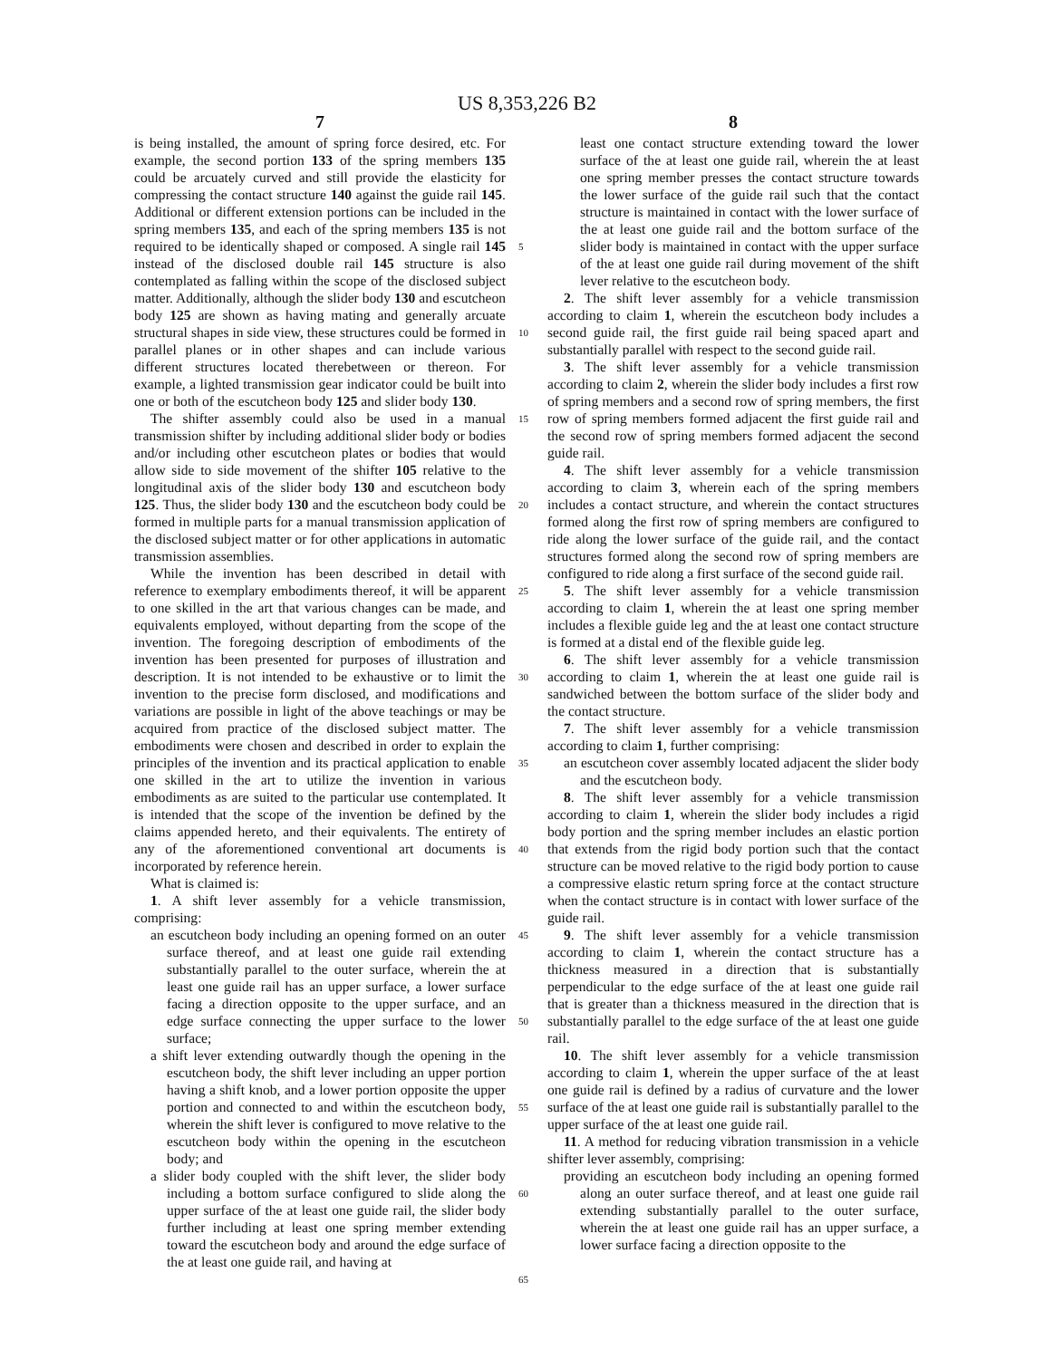US 8,353,226 B2
7
is being installed, the amount of spring force desired, etc. For example, the second portion 133 of the spring members 135 could be arcuately curved and still provide the elasticity for compressing the contact structure 140 against the guide rail 145. Additional or different extension portions can be included in the spring members 135, and each of the spring members 135 is not required to be identically shaped or composed. A single rail 145 instead of the disclosed double rail 145 structure is also contemplated as falling within the scope of the disclosed subject matter. Additionally, although the slider body 130 and escutcheon body 125 are shown as having mating and generally arcuate structural shapes in side view, these structures could be formed in parallel planes or in other shapes and can include various different structures located therebetween or thereon. For example, a lighted transmission gear indicator could be built into one or both of the escutcheon body 125 and slider body 130.
The shifter assembly could also be used in a manual transmission shifter by including additional slider body or bodies and/or including other escutcheon plates or bodies that would allow side to side movement of the shifter 105 relative to the longitudinal axis of the slider body 130 and escutcheon body 125. Thus, the slider body 130 and the escutcheon body could be formed in multiple parts for a manual transmission application of the disclosed subject matter or for other applications in automatic transmission assemblies.
While the invention has been described in detail with reference to exemplary embodiments thereof, it will be apparent to one skilled in the art that various changes can be made, and equivalents employed, without departing from the scope of the invention. The foregoing description of embodiments of the invention has been presented for purposes of illustration and description. It is not intended to be exhaustive or to limit the invention to the precise form disclosed, and modifications and variations are possible in light of the above teachings or may be acquired from practice of the disclosed subject matter. The embodiments were chosen and described in order to explain the principles of the invention and its practical application to enable one skilled in the art to utilize the invention in various embodiments as are suited to the particular use contemplated. It is intended that the scope of the invention be defined by the claims appended hereto, and their equivalents. The entirety of any of the aforementioned conventional art documents is incorporated by reference herein.
What is claimed is:
1. A shift lever assembly for a vehicle transmission, comprising:
an escutcheon body including an opening formed on an outer surface thereof, and at least one guide rail extending substantially parallel to the outer surface, wherein the at least one guide rail has an upper surface, a lower surface facing a direction opposite to the upper surface, and an edge surface connecting the upper surface to the lower surface;
a shift lever extending outwardly though the opening in the escutcheon body, the shift lever including an upper portion having a shift knob, and a lower portion opposite the upper portion and connected to and within the escutcheon body, wherein the shift lever is configured to move relative to the escutcheon body within the opening in the escutcheon body; and
a slider body coupled with the shift lever, the slider body including a bottom surface configured to slide along the upper surface of the at least one guide rail, the slider body further including at least one spring member extending toward the escutcheon body and around the edge surface of the at least one guide rail, and having at
5
10
15
20
25
30
35
40
45
50
55
60
65
8
least one contact structure extending toward the lower surface of the at least one guide rail, wherein the at least one spring member presses the contact structure towards the lower surface of the guide rail such that the contact structure is maintained in contact with the lower surface of the at least one guide rail and the bottom surface of the slider body is maintained in contact with the upper surface of the at least one guide rail during movement of the shift lever relative to the escutcheon body.
2. The shift lever assembly for a vehicle transmission according to claim 1, wherein the escutcheon body includes a second guide rail, the first guide rail being spaced apart and substantially parallel with respect to the second guide rail.
3. The shift lever assembly for a vehicle transmission according to claim 2, wherein the slider body includes a first row of spring members and a second row of spring members, the first row of spring members formed adjacent the first guide rail and the second row of spring members formed adjacent the second guide rail.
4. The shift lever assembly for a vehicle transmission according to claim 3, wherein each of the spring members includes a contact structure, and wherein the contact structures formed along the first row of spring members are configured to ride along the lower surface of the guide rail, and the contact structures formed along the second row of spring members are configured to ride along a first surface of the second guide rail.
5. The shift lever assembly for a vehicle transmission according to claim 1, wherein the at least one spring member includes a flexible guide leg and the at least one contact structure is formed at a distal end of the flexible guide leg.
6. The shift lever assembly for a vehicle transmission according to claim 1, wherein the at least one guide rail is sandwiched between the bottom surface of the slider body and the contact structure.
7. The shift lever assembly for a vehicle transmission according to claim 1, further comprising:
an escutcheon cover assembly located adjacent the slider body and the escutcheon body.
8. The shift lever assembly for a vehicle transmission according to claim 1, wherein the slider body includes a rigid body portion and the spring member includes an elastic portion that extends from the rigid body portion such that the contact structure can be moved relative to the rigid body portion to cause a compressive elastic return spring force at the contact structure when the contact structure is in contact with lower surface of the guide rail.
9. The shift lever assembly for a vehicle transmission according to claim 1, wherein the contact structure has a thickness measured in a direction that is substantially perpendicular to the edge surface of the at least one guide rail that is greater than a thickness measured in the direction that is substantially parallel to the edge surface of the at least one guide rail.
10. The shift lever assembly for a vehicle transmission according to claim 1, wherein the upper surface of the at least one guide rail is defined by a radius of curvature and the lower surface of the at least one guide rail is substantially parallel to the upper surface of the at least one guide rail.
11. A method for reducing vibration transmission in a vehicle shifter lever assembly, comprising:
providing an escutcheon body including an opening formed along an outer surface thereof, and at least one guide rail extending substantially parallel to the outer surface, wherein the at least one guide rail has an upper surface, a lower surface facing a direction opposite to the